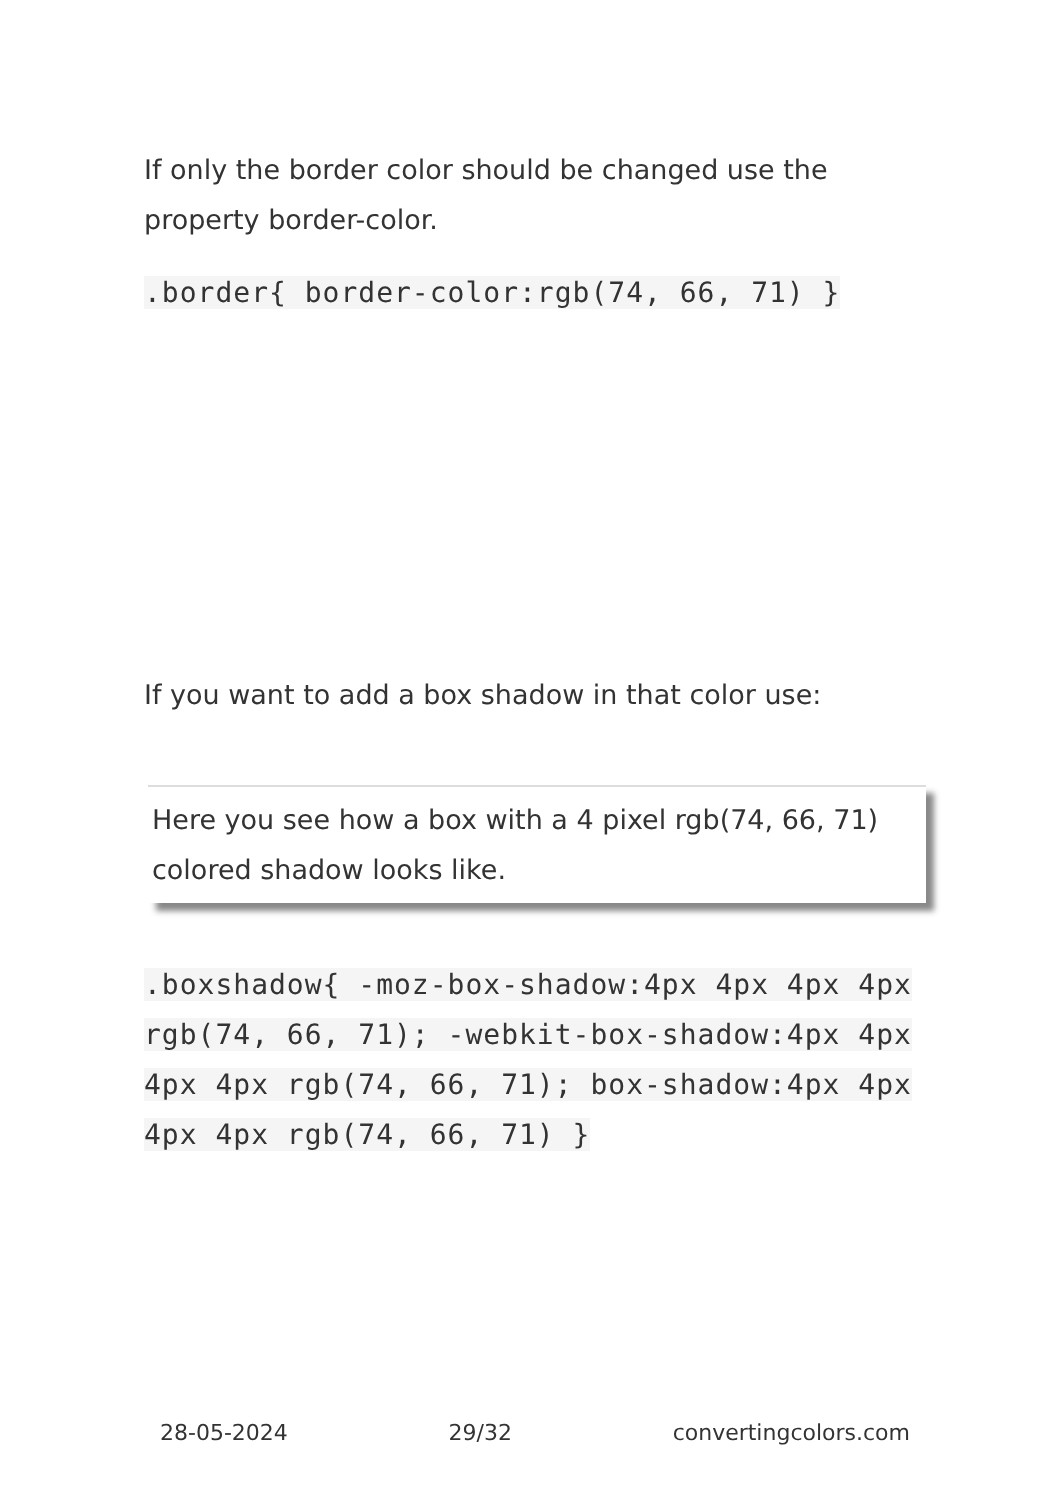If only the border color should be changed use the property border-color.
.border{ border-color:rgb(74, 66, 71) }
If you want to add a box shadow in that color use:
Here you see how a box with a 4 pixel rgb(74, 66, 71) colored shadow looks like.
.boxshadow{ -moz-box-shadow:4px 4px 4px 4px rgb(74, 66, 71); -webkit-box-shadow:4px 4px 4px 4px rgb(74, 66, 71); box-shadow:4px 4px 4px 4px rgb(74, 66, 71) }
28-05-2024 29/32 convertingcolors.com